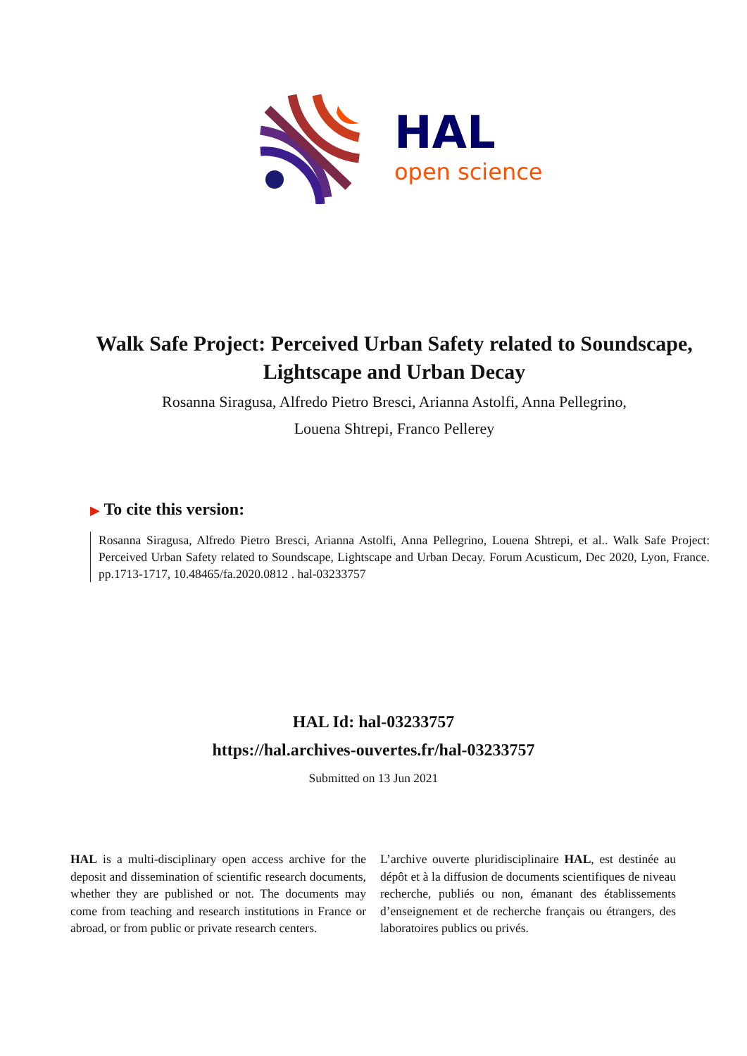HAL
open science
Walk Safe Project: Perceived Urban Safety related to Soundscape, Lightscape and Urban Decay
Rosanna Siragusa, Alfredo Pietro Bresci, Arianna Astolfi, Anna Pellegrino,
Louena Shtrepi, Franco Pellerey
▶ To cite this version:
Rosanna Siragusa, Alfredo Pietro Bresci, Arianna Astolfi, Anna Pellegrino, Louena Shtrepi, et al.. Walk Safe Project: Perceived Urban Safety related to Soundscape, Lightscape and Urban Decay. Forum Acusticum, Dec 2020, Lyon, France. pp.1713-1717, 10.48465/fa.2020.0812 . hal-03233757
HAL Id: hal-03233757
https://hal.archives-ouvertes.fr/hal-03233757
Submitted on 13 Jun 2021
HAL is a multi-disciplinary open access archive for the deposit and dissemination of scientific research documents, whether they are published or not. The documents may come from teaching and research institutions in France or abroad, or from public or private research centers.
L’archive ouverte pluridisciplinaire HAL, est destinée au dépôt et à la diffusion de documents scientifiques de niveau recherche, publiés ou non, émanant des établissements d’enseignement et de recherche français ou étrangers, des laboratoires publics ou privés.